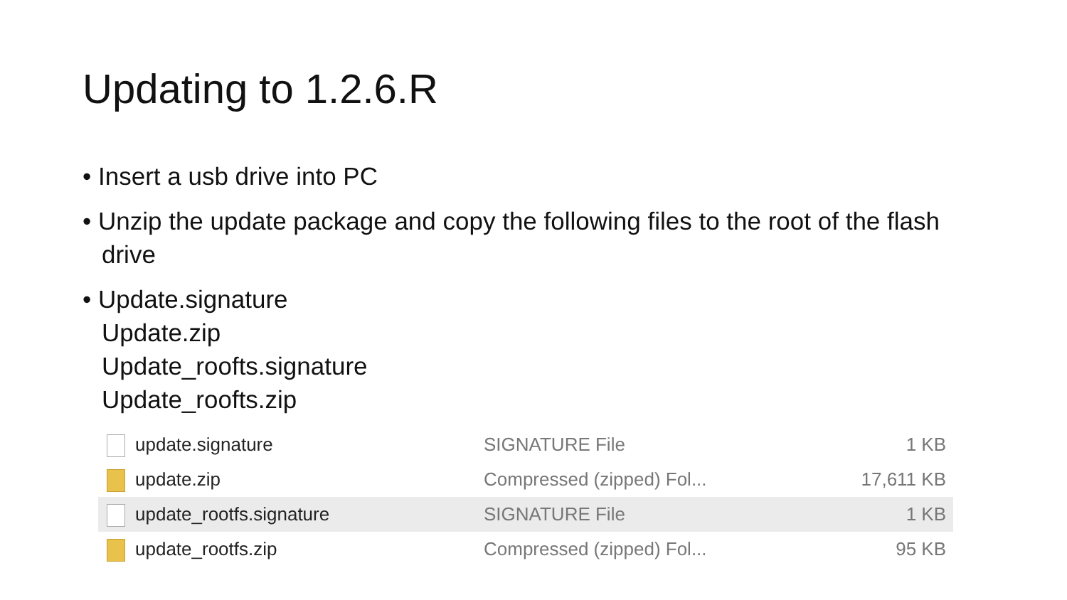Updating to 1.2.6.R
• Insert a usb drive into PC
• Unzip the update package and copy the following files to the root of the flash drive
• Update.signature
Update.zip
Update_roofts.signature
Update_roofts.zip
| update.signature | SIGNATURE File | 1 KB |
| update.zip | Compressed (zipped) Fol... | 17,611 KB |
| update_rootfs.signature | SIGNATURE File | 1 KB |
| update_rootfs.zip | Compressed (zipped) Fol... | 95 KB |